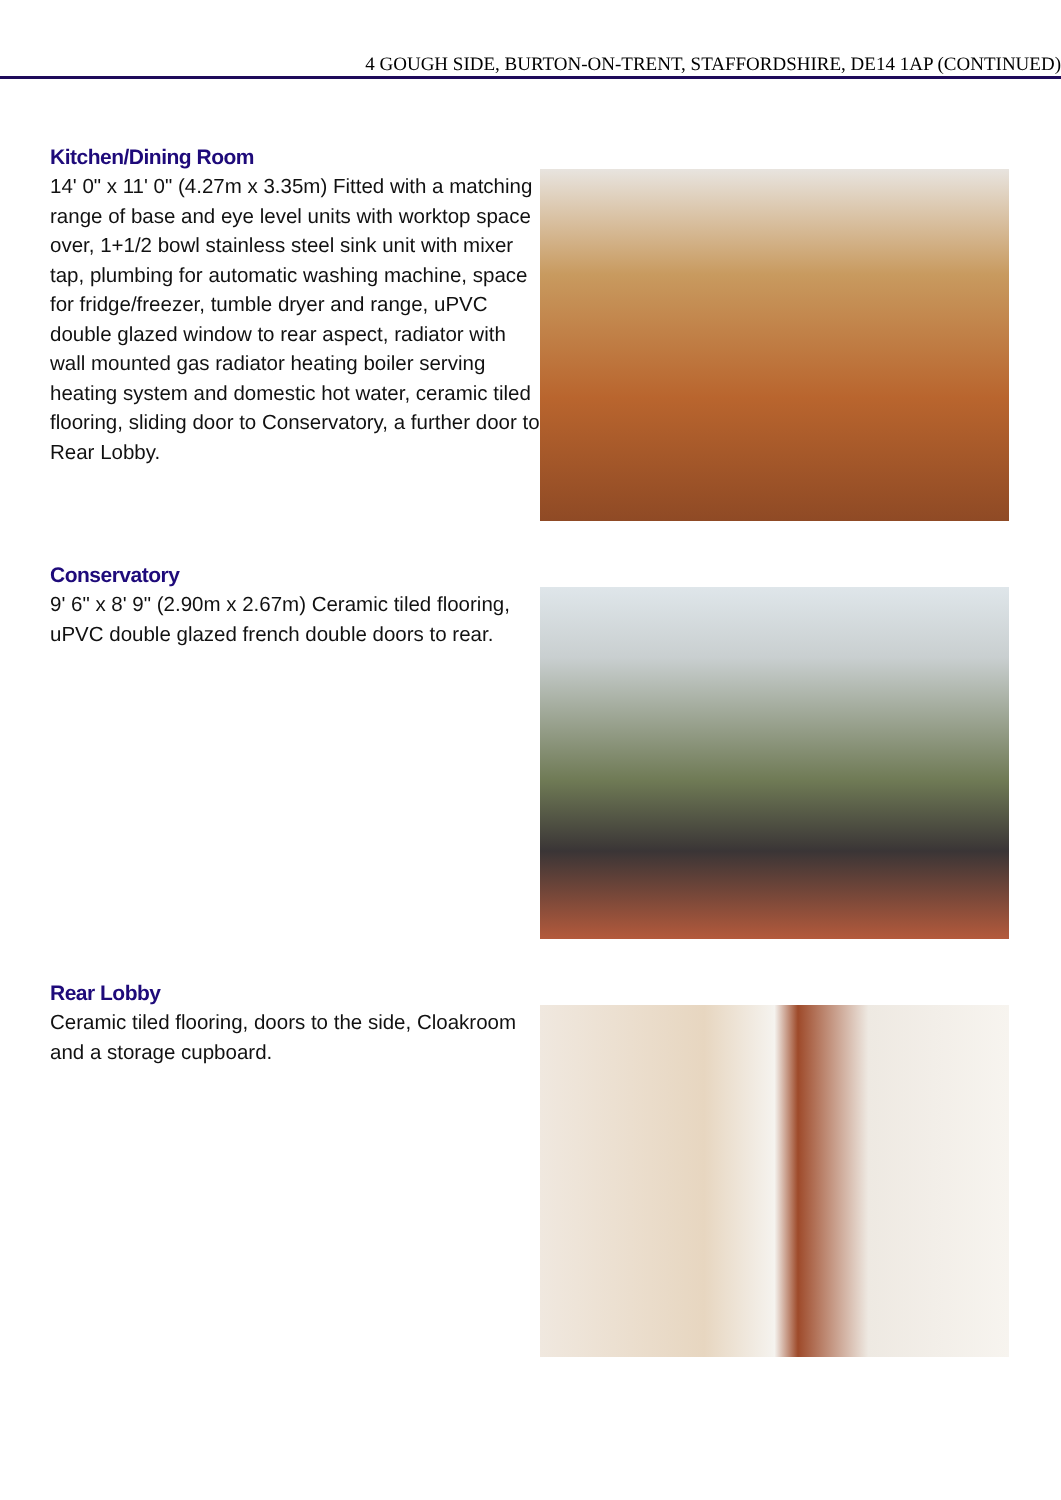4 GOUGH SIDE, BURTON-ON-TRENT, STAFFORDSHIRE, DE14 1AP (CONTINUED)
Kitchen/Dining Room
14' 0" x 11' 0" (4.27m x 3.35m) Fitted with a matching range of base and eye level units with worktop space over, 1+1/2 bowl stainless steel sink unit with mixer tap, plumbing for automatic washing machine, space for fridge/freezer, tumble dryer and range, uPVC double glazed window to rear aspect, radiator with wall mounted gas radiator heating boiler serving heating system and domestic hot water, ceramic tiled flooring, sliding door to Conservatory, a further door to Rear Lobby.
Conservatory
9' 6" x 8' 9" (2.90m x 2.67m) Ceramic tiled flooring, uPVC double glazed french double doors to rear.
Rear Lobby
Ceramic tiled flooring, doors to the side, Cloakroom and a storage cupboard.